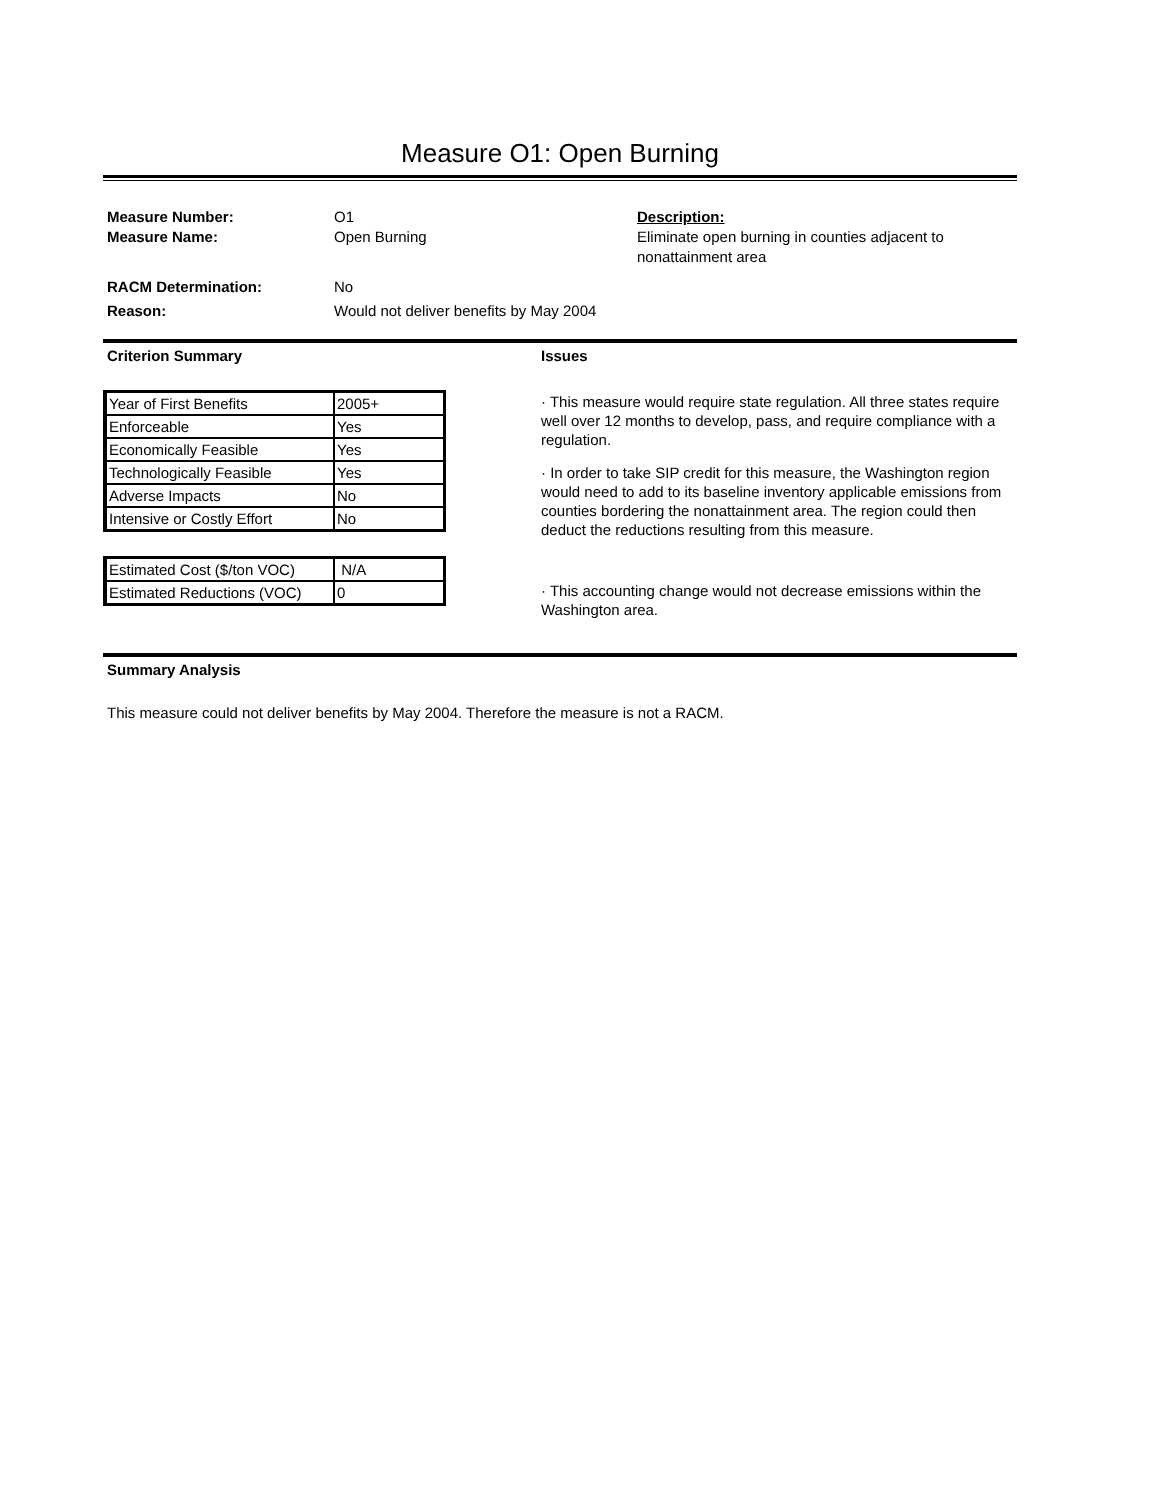Measure O1: Open Burning
Measure Number: O1 Description:
Measure Name: Open Burning Eliminate open burning in counties adjacent to nonattainment area
RACM Determination: No
Reason: Would not deliver benefits by May 2004
Criterion Summary
| Year of First Benefits | 2005+ |
| Enforceable | Yes |
| Economically Feasible | Yes |
| Technologically Feasible | Yes |
| Adverse Impacts | No |
| Intensive or Costly Effort | No |
| Estimated Cost ($/ton VOC) | N/A |
| Estimated Reductions (VOC) | 0 |
Issues
· This measure would require state regulation. All three states require well over 12 months to develop, pass, and require compliance with a regulation.
· In order to take SIP credit for this measure, the Washington region would need to add to its baseline inventory applicable emissions from counties bordering the nonattainment area. The region could then deduct the reductions resulting from this measure.
· This accounting change would not decrease emissions within the Washington area.
Summary Analysis
This measure could not deliver benefits by May 2004. Therefore the measure is not a RACM.